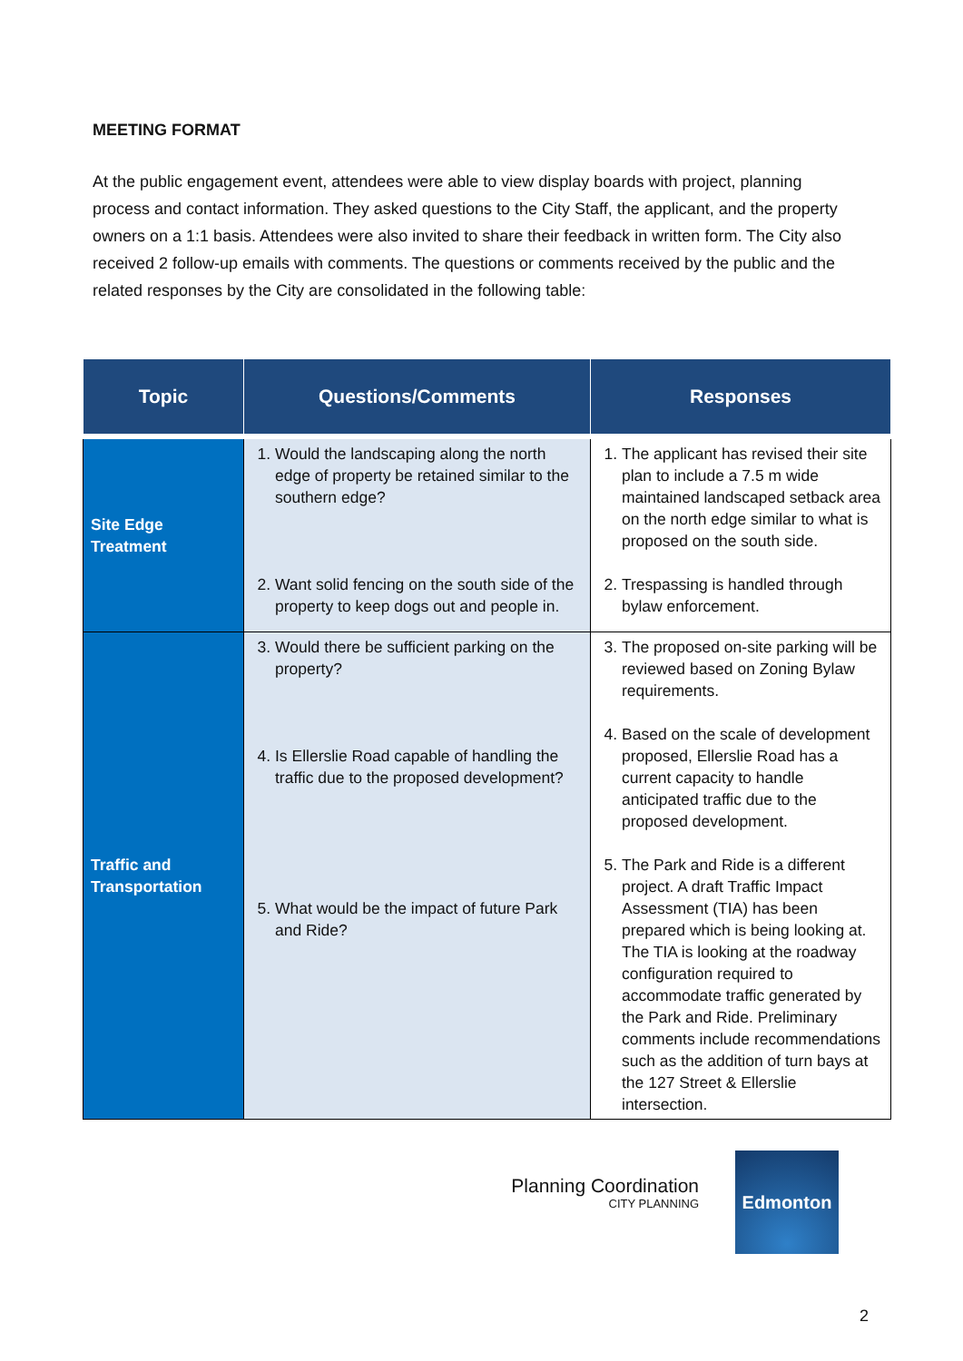MEETING FORMAT
At the public engagement event, attendees were able to view display boards with project, planning process and contact information. They asked questions to the City Staff, the applicant, and the property owners on a 1:1 basis. Attendees were also invited to share their feedback in written form. The City also received 2 follow-up emails with comments. The questions or comments received by the public and the related responses by the City are consolidated in the following table:
| Topic | Questions/Comments | Responses |
| --- | --- | --- |
| Site Edge Treatment | 1. Would the landscaping along the north edge of property be retained similar to the southern edge? 2. Want solid fencing on the south side of the property to keep dogs out and people in. | 1. The applicant has revised their site plan to include a 7.5 m wide maintained landscaped setback area on the north edge similar to what is proposed on the south side. 2. Trespassing is handled through bylaw enforcement. |
| Traffic and Transportation | 3. Would there be sufficient parking on the property? 4. Is Ellerslie Road capable of handling the traffic due to the proposed development? 5. What would be the impact of future Park and Ride? | 3. The proposed on-site parking will be reviewed based on Zoning Bylaw requirements. 4. Based on the scale of development proposed, Ellerslie Road has a current capacity to handle anticipated traffic due to the proposed development. 5. The Park and Ride is a different project. A draft Traffic Impact Assessment (TIA) has been prepared which is being looking at. The TIA is looking at the roadway configuration required to accommodate traffic generated by the Park and Ride. Preliminary comments include recommendations such as the addition of turn bays at the 127 Street & Ellerslie intersection. |
Planning Coordination
CITY PLANNING
Edmonton
2